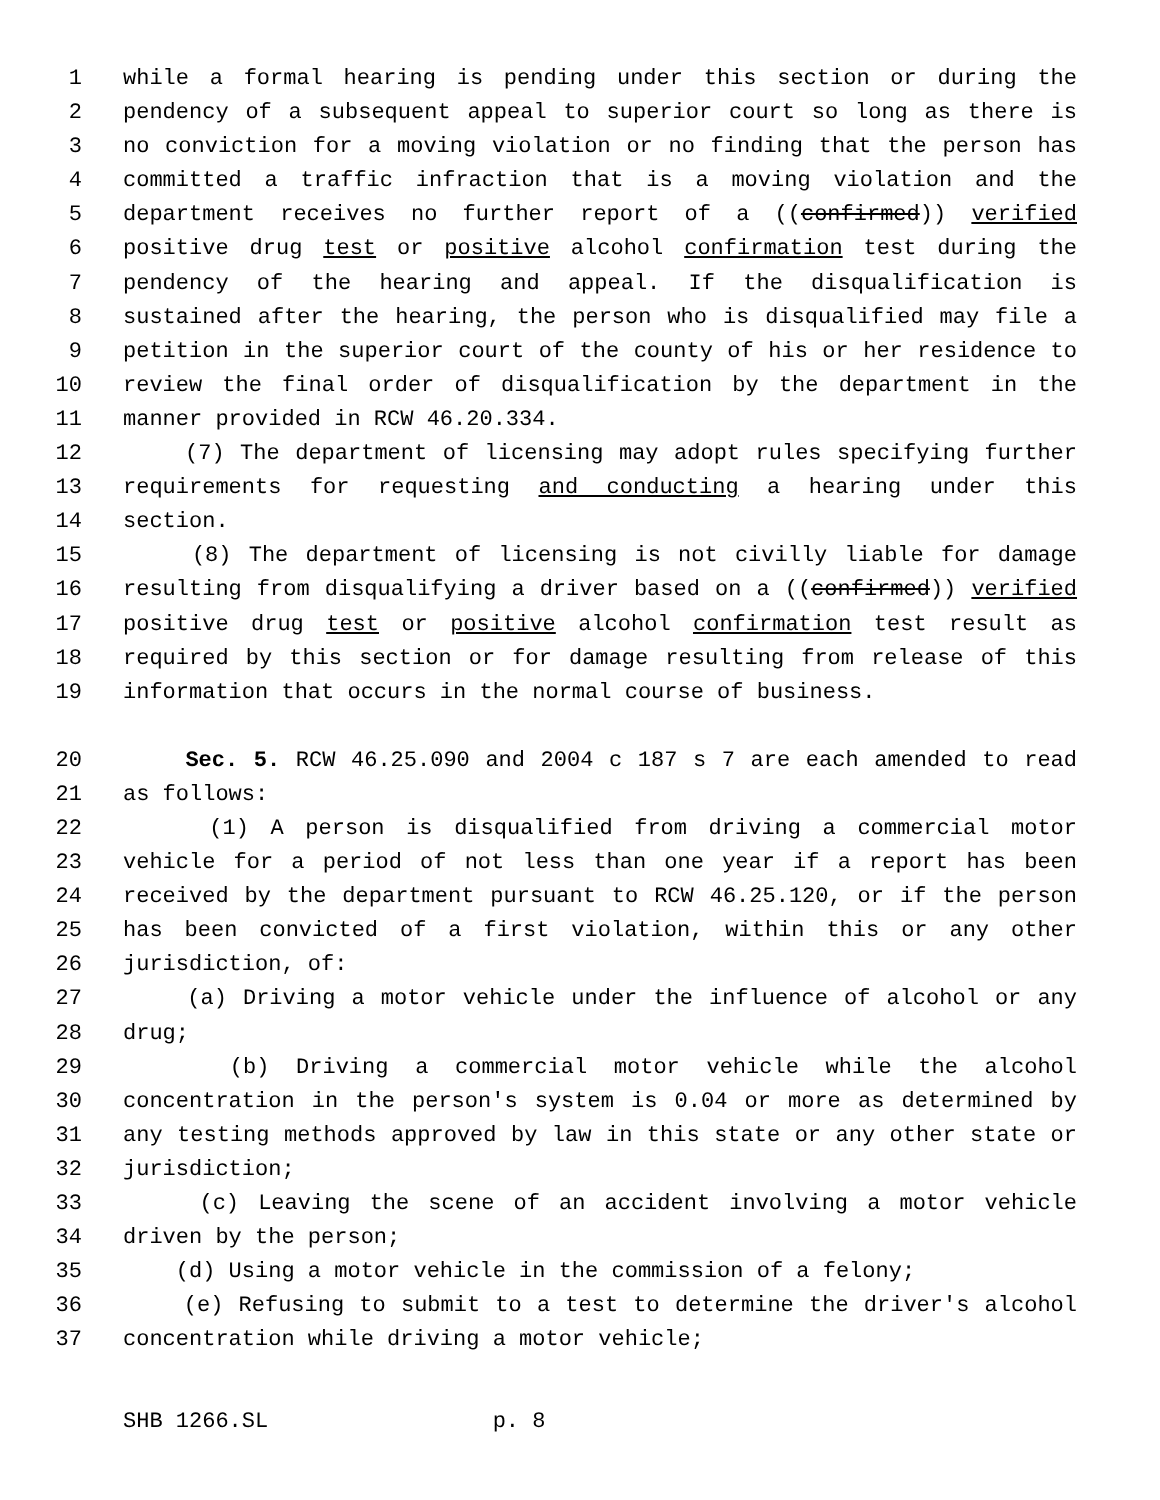1 while a formal hearing is pending under this section or during the
2 pendency of a subsequent appeal to superior court so long as there is
3 no conviction for a moving violation or no finding that the person has
4 committed a traffic infraction that is a moving violation and the
5 department receives no further report of a ((confirmed)) verified
6 positive drug test or positive alcohol confirmation test during the
7 pendency of the hearing and appeal. If the disqualification is
8 sustained after the hearing, the person who is disqualified may file a
9 petition in the superior court of the county of his or her residence to
10 review the final order of disqualification by the department in the
11 manner provided in RCW 46.20.334.
12 (7) The department of licensing may adopt rules specifying further
13 requirements for requesting and conducting a hearing under this
14 section.
15 (8) The department of licensing is not civilly liable for damage
16 resulting from disqualifying a driver based on a ((confirmed)) verified
17 positive drug test or positive alcohol confirmation test result as
18 required by this section or for damage resulting from release of this
19 information that occurs in the normal course of business.
20 Sec. 5. RCW 46.25.090 and 2004 c 187 s 7 are each amended to read
21 as follows:
22 (1) A person is disqualified from driving a commercial motor
23 vehicle for a period of not less than one year if a report has been
24 received by the department pursuant to RCW 46.25.120, or if the person
25 has been convicted of a first violation, within this or any other
26 jurisdiction, of:
27 (a) Driving a motor vehicle under the influence of alcohol or any
28 drug;
29 (b) Driving a commercial motor vehicle while the alcohol
30 concentration in the person's system is 0.04 or more as determined by
31 any testing methods approved by law in this state or any other state or
32 jurisdiction;
33 (c) Leaving the scene of an accident involving a motor vehicle
34 driven by the person;
35 (d) Using a motor vehicle in the commission of a felony;
36 (e) Refusing to submit to a test to determine the driver's alcohol
37 concentration while driving a motor vehicle;
SHB 1266.SL p. 8